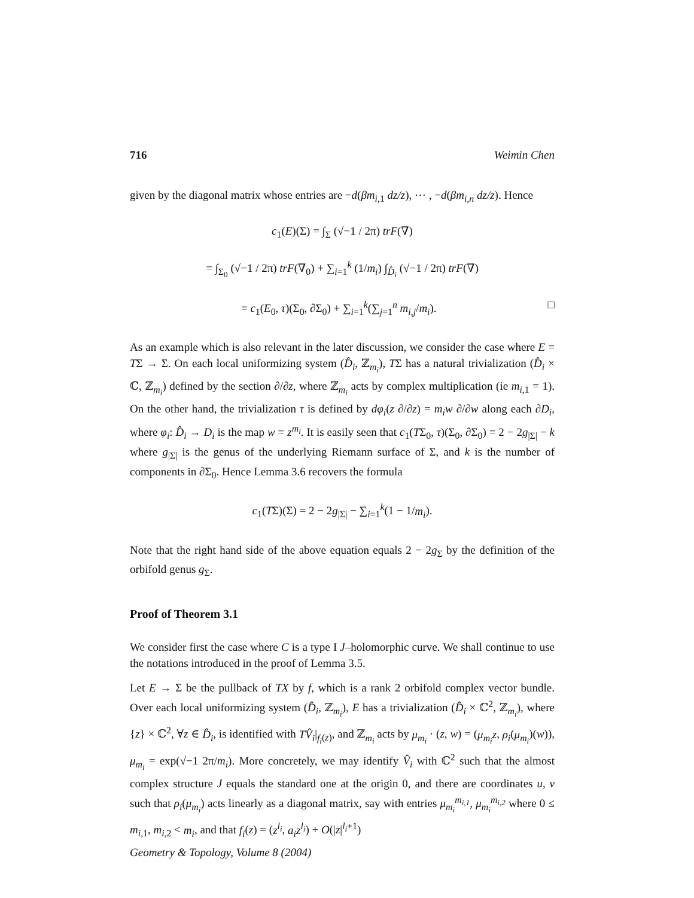716 Weimin Chen
given by the diagonal matrix whose entries are −d(βm<sub>i,1</sub> dz/z), ⋯ , −d(βm<sub>i,n</sub> dz/z). Hence
c<sub>1</sub>(E)(Σ) = ∫<sub>Σ</sub> (√−1 / 2π) trF(∇)
= ∫<sub>Σ<sub>0</sub></sub> (√−1 / 2π) trF(∇<sub>0</sub>) + ∑<sub>i=1</sub><sup>k</sup> (1/m<sub>i</sub>) ∫<sub>D̂<sub>i</sub></sub> (√−1 / 2π) trF(∇)
= c<sub>1</sub>(E<sub>0</sub>, τ)(Σ<sub>0</sub>, ∂Σ<sub>0</sub>) + ∑<sub>i=1</sub><sup>k</sup>(∑<sub>j=1</sub><sup>n</sup> m<sub>i,j</sub>/m<sub>i</sub>). □
As an example which is also relevant in the later discussion, we consider the case where E = TΣ → Σ. On each local uniformizing system (D̂<sub>i</sub>, ℤ<sub>m<sub>i</sub></sub>), TΣ has a natural trivialization (D̂<sub>i</sub> × ℂ, ℤ<sub>m<sub>i</sub></sub>) defined by the section ∂/∂z, where ℤ<sub>m<sub>i</sub></sub> acts by complex multiplication (ie m<sub>i,1</sub> = 1). On the other hand, the trivialization τ is defined by dφ<sub>i</sub>(z ∂/∂z) = m<sub>i</sub>w ∂/∂w along each ∂D<sub>i</sub>, where φ<sub>i</sub>: D̂<sub>i</sub> → D<sub>i</sub> is the map w = z<sup>m<sub>i</sub></sup>. It is easily seen that c<sub>1</sub>(TΣ<sub>0</sub>, τ)(Σ<sub>0</sub>, ∂Σ<sub>0</sub>) = 2 − 2g<sub>|Σ|</sub> − k where g<sub>|Σ|</sub> is the genus of the underlying Riemann surface of Σ, and k is the number of components in ∂Σ<sub>0</sub>. Hence Lemma 3.6 recovers the formula
c<sub>1</sub>(TΣ)(Σ) = 2 − 2g<sub>|Σ|</sub> − ∑<sub>i=1</sub><sup>k</sup>(1 − 1/m<sub>i</sub>).
Note that the right hand side of the above equation equals 2 − 2g<sub>Σ</sub> by the definition of the orbifold genus g<sub>Σ</sub>.
Proof of Theorem 3.1
We consider first the case where C is a type I J–holomorphic curve. We shall continue to use the notations introduced in the proof of Lemma 3.5.
Let E → Σ be the pullback of TX by f, which is a rank 2 orbifold complex vector bundle. Over each local uniformizing system (D̂<sub>i</sub>, ℤ<sub>m<sub>i</sub></sub>), E has a trivialization (D̂<sub>i</sub> × ℂ<sup>2</sup>, ℤ<sub>m<sub>i</sub></sub>), where {z} × ℂ<sup>2</sup>, ∀z ∈ D̂<sub>i</sub>, is identified with TV̂<sub>i</sub>|<sub>f<sub>i</sub>(z)</sub>, and ℤ<sub>m<sub>i</sub></sub> acts by μ<sub>m<sub>i</sub></sub> · (z, w) = (μ<sub>m<sub>i</sub></sub>z, ρ<sub>i</sub>(μ<sub>m<sub>i</sub></sub>)(w)), μ<sub>m<sub>i</sub></sub> = exp(√−1 2π/m<sub>i</sub>). More concretely, we may identify V̂<sub>i</sub> with ℂ<sup>2</sup> such that the almost complex structure J equals the standard one at the origin 0, and there are coordinates u, v such that ρ<sub>i</sub>(μ<sub>m<sub>i</sub></sub>) acts linearly as a diagonal matrix, say with entries μ<sub>m<sub>i</sub></sub><sup>m<sub>i,1</sub></sup>, μ<sub>m<sub>i</sub></sub><sup>m<sub>i,2</sub></sup> where 0 ≤ m<sub>i,1</sub>, m<sub>i,2</sub> < m<sub>i</sub>, and that f<sub>i</sub>(z) = (z<sup>l<sub>i</sub></sup>, a<sub>i</sub>z<sup>l<sub>i</sub></sup>) + O(|z|<sup>l<sub>i</sub>+1</sup>)
Geometry & Topology, Volume 8 (2004)